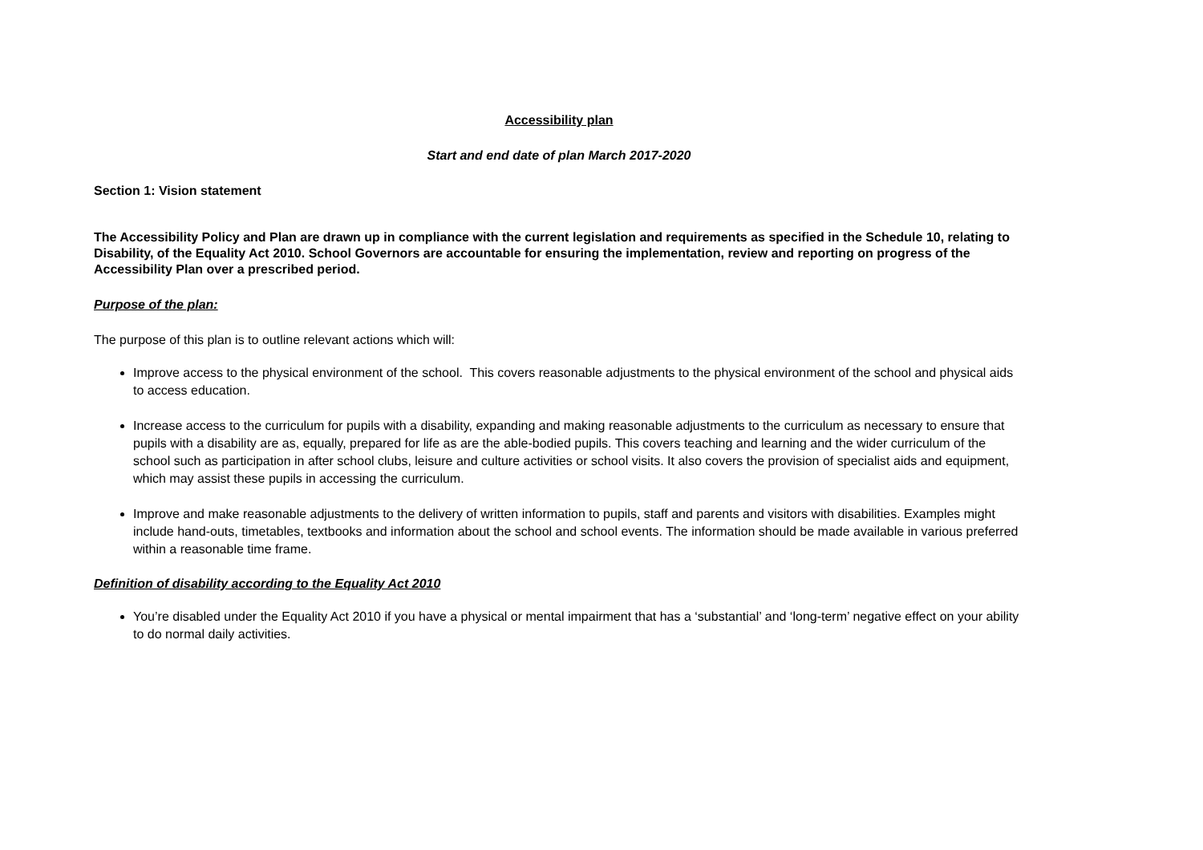Accessibility plan
Start and end date of plan March 2017-2020
Section 1: Vision statement
The Accessibility Policy and Plan are drawn up in compliance with the current legislation and requirements as specified in the Schedule 10, relating to Disability, of the Equality Act 2010. School Governors are accountable for ensuring the implementation, review and reporting on progress of the Accessibility Plan over a prescribed period.
Purpose of the plan:
The purpose of this plan is to outline relevant actions which will:
Improve access to the physical environment of the school. This covers reasonable adjustments to the physical environment of the school and physical aids to access education.
Increase access to the curriculum for pupils with a disability, expanding and making reasonable adjustments to the curriculum as necessary to ensure that pupils with a disability are as, equally, prepared for life as are the able-bodied pupils. This covers teaching and learning and the wider curriculum of the school such as participation in after school clubs, leisure and culture activities or school visits. It also covers the provision of specialist aids and equipment, which may assist these pupils in accessing the curriculum.
Improve and make reasonable adjustments to the delivery of written information to pupils, staff and parents and visitors with disabilities. Examples might include hand-outs, timetables, textbooks and information about the school and school events. The information should be made available in various preferred within a reasonable time frame.
Definition of disability according to the Equality Act 2010
You’re disabled under the Equality Act 2010 if you have a physical or mental impairment that has a ‘substantial’ and ‘long-term’ negative effect on your ability to do normal daily activities.